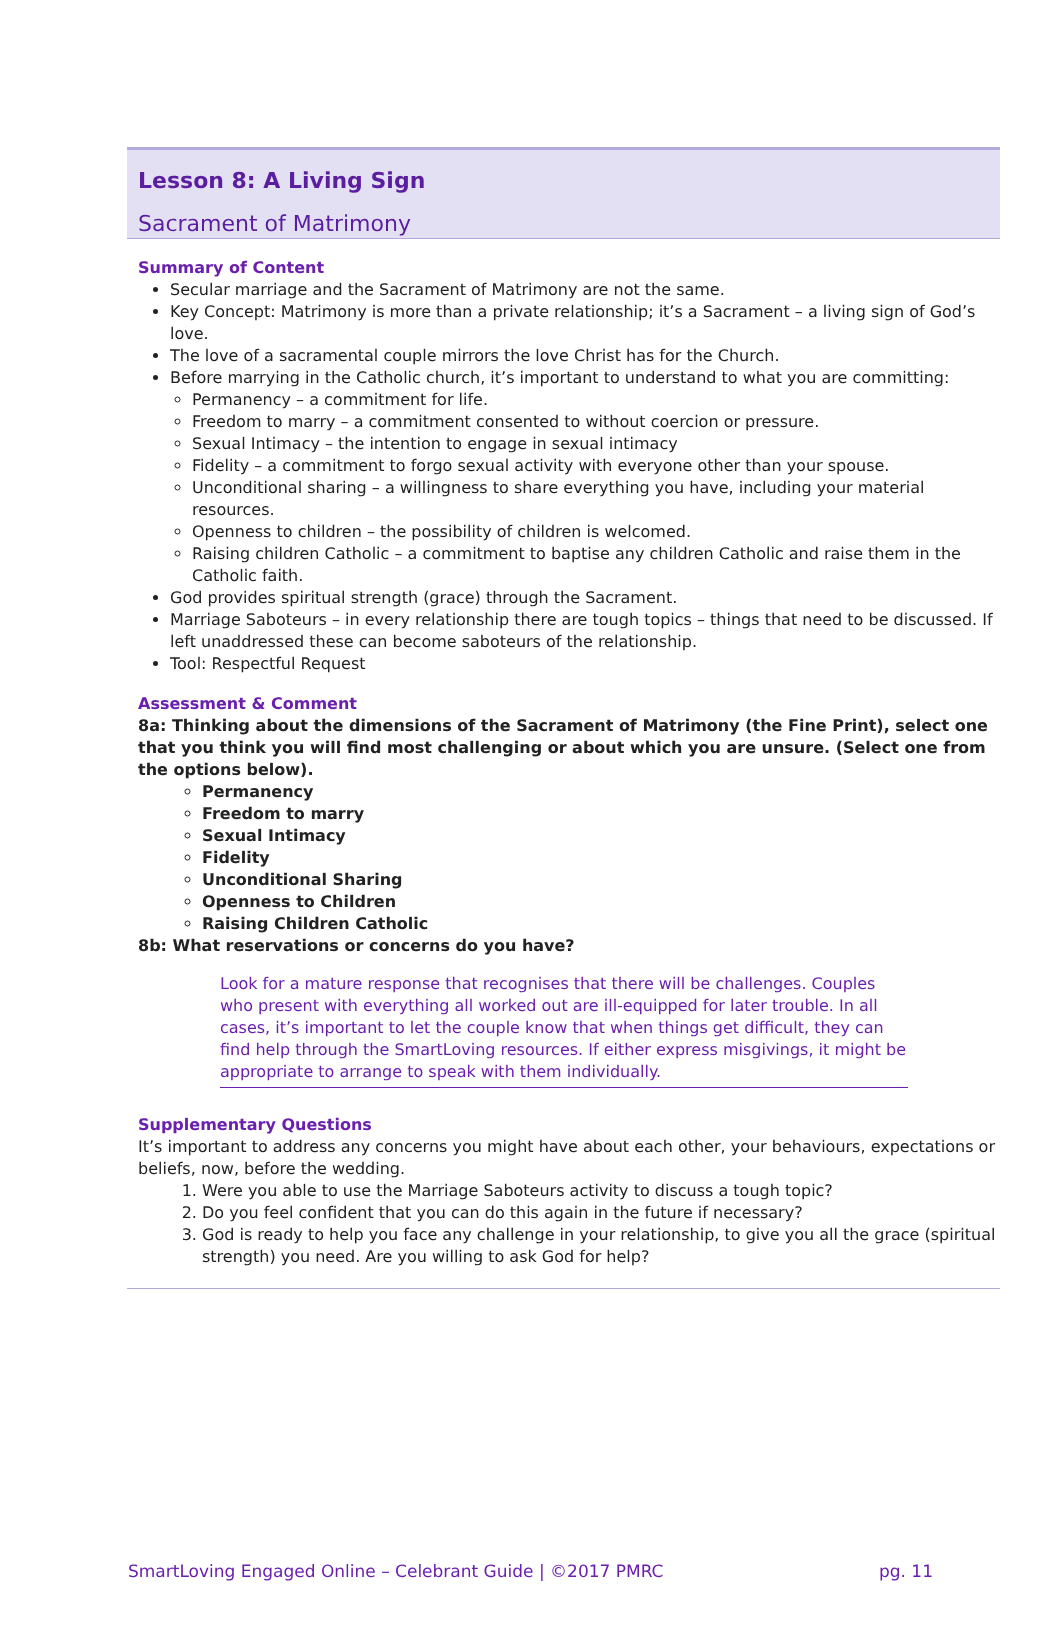Lesson 8: A Living Sign
Sacrament of Matrimony
Summary of Content
Secular marriage and the Sacrament of Matrimony are not the same.
Key Concept: Matrimony is more than a private relationship; it’s a Sacrament – a living sign of God’s love.
The love of a sacramental couple mirrors the love Christ has for the Church.
Before marrying in the Catholic church, it’s important to understand to what you are committing:
Permanency – a commitment for life.
Freedom to marry – a commitment consented to without coercion or pressure.
Sexual Intimacy – the intention to engage in sexual intimacy
Fidelity – a commitment to forgo sexual activity with everyone other than your spouse.
Unconditional sharing – a willingness to share everything you have, including your material resources.
Openness to children – the possibility of children is welcomed.
Raising children Catholic – a commitment to baptise any children Catholic and raise them in the Catholic faith.
God provides spiritual strength (grace) through the Sacrament.
Marriage Saboteurs – in every relationship there are tough topics – things that need to be discussed. If left unaddressed these can become saboteurs of the relationship.
Tool: Respectful Request
Assessment & Comment
8a: Thinking about the dimensions of the Sacrament of Matrimony (the Fine Print), select one that you think you will find most challenging or about which you are unsure. (Select one from the options below).
Permanency
Freedom to marry
Sexual Intimacy
Fidelity
Unconditional Sharing
Openness to Children
Raising Children Catholic
8b: What reservations or concerns do you have?
Look for a mature response that recognises that there will be challenges. Couples who present with everything all worked out are ill-equipped for later trouble. In all cases, it’s important to let the couple know that when things get difficult, they can find help through the SmartLoving resources. If either express misgivings, it might be appropriate to arrange to speak with them individually.
Supplementary Questions
It’s important to address any concerns you might have about each other, your behaviours, expectations or beliefs, now, before the wedding.
1. Were you able to use the Marriage Saboteurs activity to discuss a tough topic?
2. Do you feel confident that you can do this again in the future if necessary?
3. God is ready to help you face any challenge in your relationship, to give you all the grace (spiritual strength) you need. Are you willing to ask God for help?
SmartLoving Engaged Online – Celebrant Guide | ©2017 PMRC pg. 11